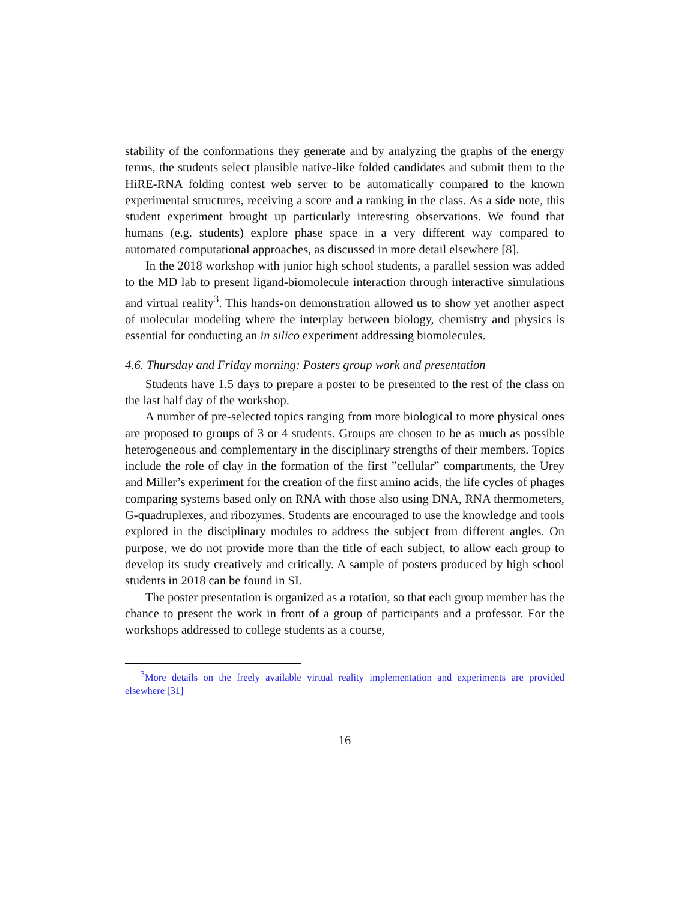stability of the conformations they generate and by analyzing the graphs of the energy terms, the students select plausible native-like folded candidates and submit them to the HiRE-RNA folding contest web server to be automatically compared to the known experimental structures, receiving a score and a ranking in the class. As a side note, this student experiment brought up particularly interesting observations. We found that humans (e.g. students) explore phase space in a very different way compared to automated computational approaches, as discussed in more detail elsewhere [8].
In the 2018 workshop with junior high school students, a parallel session was added to the MD lab to present ligand-biomolecule interaction through interactive simulations and virtual reality<sup>3</sup>. This hands-on demonstration allowed us to show yet another aspect of molecular modeling where the interplay between biology, chemistry and physics is essential for conducting an in silico experiment addressing biomolecules.
4.6. Thursday and Friday morning: Posters group work and presentation
Students have 1.5 days to prepare a poster to be presented to the rest of the class on the last half day of the workshop.
A number of pre-selected topics ranging from more biological to more physical ones are proposed to groups of 3 or 4 students. Groups are chosen to be as much as possible heterogeneous and complementary in the disciplinary strengths of their members. Topics include the role of clay in the formation of the first ”cellular” compartments, the Urey and Miller’s experiment for the creation of the first amino acids, the life cycles of phages comparing systems based only on RNA with those also using DNA, RNA thermometers, G-quadruplexes, and ribozymes. Students are encouraged to use the knowledge and tools explored in the disciplinary modules to address the subject from different angles. On purpose, we do not provide more than the title of each subject, to allow each group to develop its study creatively and critically. A sample of posters produced by high school students in 2018 can be found in SI.
The poster presentation is organized as a rotation, so that each group member has the chance to present the work in front of a group of participants and a professor. For the workshops addressed to college students as a course,
<sup>3</sup> More details on the freely available virtual reality implementation and experiments are provided elsewhere [31]
16